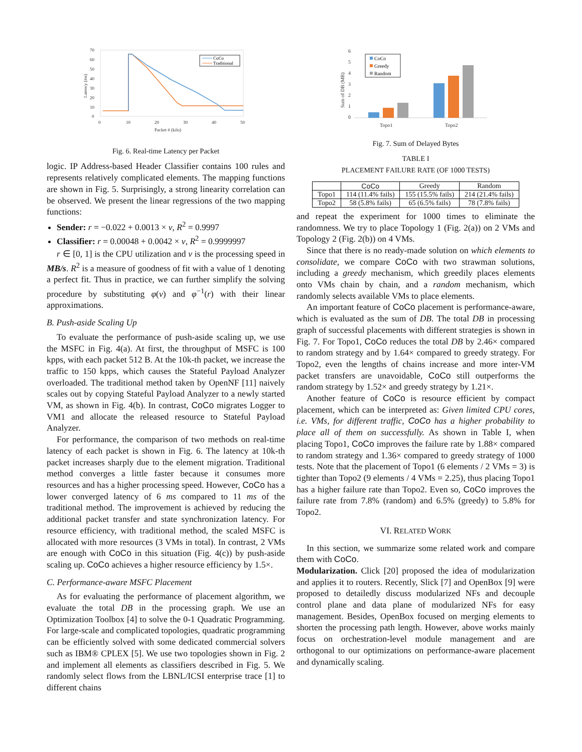70
60
50
40
30
20
10
0
0
10
20
30
40
50
Packet # (kilo)
Latency (ms)
CoCo
Traditional
Fig. 6. Real-time Latency per Packet
logic. IP Address-based Header Classifier contains 100 rules and represents relatively complicated elements. The mapping functions are shown in Fig. 5. Surprisingly, a strong linearity correlation can be observed. We present the linear regressions of the two mapping functions:
Sender: r = −0.022 + 0.0013 × v, R<sup>2</sup> = 0.9997
Classifier: r = 0.00048 + 0.0042 × v, R<sup>2</sup> = 0.9999997
r ∈ [0, 1] is the CPU utilization and v is the processing speed in MB/s. R<sup>2</sup> is a measure of goodness of fit with a value of 1 denoting a perfect fit. Thus in practice, we can further simplify the solving procedure by substituting φ(v) and φ<sup>−1</sup>(r) with their linear approximations.
B. Push-aside Scaling Up
To evaluate the performance of push-aside scaling up, we use the MSFC in Fig. 4(a). At first, the throughput of MSFC is 100 kpps, with each packet 512 B. At the 10k-th packet, we increase the traffic to 150 kpps, which causes the Stateful Payload Analyzer overloaded. The traditional method taken by OpenNF [11] naively scales out by copying Stateful Payload Analyzer to a newly started VM, as shown in Fig. 4(b). In contrast, CoCo migrates Logger to VM1 and allocate the released resource to Stateful Payload Analyzer.
For performance, the comparison of two methods on real-time latency of each packet is shown in Fig. 6. The latency at 10k-th packet increases sharply due to the element migration. Traditional method converges a little faster because it consumes more resources and has a higher processing speed. However, CoCo has a lower converged latency of 6 ms compared to 11 ms of the traditional method. The improvement is achieved by reducing the additional packet transfer and state synchronization latency. For resource efficiency, with traditional method, the scaled MSFC is allocated with more resources (3 VMs in total). In contrast, 2 VMs are enough with CoCo in this situation (Fig. 4(c)) by push-aside scaling up. CoCo achieves a higher resource efficiency by 1.5×.
C. Performance-aware MSFC Placement
As for evaluating the performance of placement algorithm, we evaluate the total DB in the processing graph. We use an Optimization Toolbox [4] to solve the 0-1 Quadratic Programming. For large-scale and complicated topologies, quadratic programming can be efficiently solved with some dedicated commercial solvers such as IBM® CPLEX [5]. We use two topologies shown in Fig. 2 and implement all elements as classifiers described in Fig. 5. We randomly select flows from the LBNL/ICSI enterprise trace [1] to different chains
6
5
4
3
2
1
0
Topo1
Topo2
Sum of DB (MB)
CoCo
Greedy
Random
Fig. 7. Sum of Delayed Bytes
TABLE I
PLACEMENT FAILURE RATE (OF 1000 TESTS)
| | CoCo | Greedy | Random |
| --- | --- | --- | --- |
| Topo1 | 114 (11.4% fails) | 155 (15.5% fails) | 214 (21.4% fails) |
| Topo2 | 58 (5.8% fails) | 65 (6.5% fails) | 78 (7.8% fails) |
and repeat the experiment for 1000 times to eliminate the randomness. We try to place Topology 1 (Fig. 2(a)) on 2 VMs and Topology 2 (Fig. 2(b)) on 4 VMs.
Since that there is no ready-made solution on which elements to consolidate, we compare CoCo with two strawman solutions, including a greedy mechanism, which greedily places elements onto VMs chain by chain, and a random mechanism, which randomly selects available VMs to place elements.
An important feature of CoCo placement is performance-aware, which is evaluated as the sum of DB. The total DB in processing graph of successful placements with different strategies is shown in Fig. 7. For Topo1, CoCo reduces the total DB by 2.46× compared to random strategy and by 1.64× compared to greedy strategy. For Topo2, even the lengths of chains increase and more inter-VM packet transfers are unavoidable, CoCo still outperforms the random strategy by 1.52× and greedy strategy by 1.21×.
Another feature of CoCo is resource efficient by compact placement, which can be interpreted as: Given limited CPU cores, i.e. VMs, for different traffic, CoCo has a higher probability to place all of them on successfully. As shown in Table I, when placing Topo1, CoCo improves the failure rate by 1.88× compared to random strategy and 1.36× compared to greedy strategy of 1000 tests. Note that the placement of Topo1 (6 elements / 2 VMs = 3) is tighter than Topo2 (9 elements / 4 VMs = 2.25), thus placing Topo1 has a higher failure rate than Topo2. Even so, CoCo improves the failure rate from 7.8% (random) and 6.5% (greedy) to 5.8% for Topo2.
VI. RELATED WORK
In this section, we summarize some related work and compare them with CoCo.
Modularization. Click [20] proposed the idea of modularization and applies it to routers. Recently, Slick [7] and OpenBox [9] were proposed to detailedly discuss modularized NFs and decouple control plane and data plane of modularized NFs for easy management. Besides, OpenBox focused on merging elements to shorten the processing path length. However, above works mainly focus on orchestration-level module management and are orthogonal to our optimizations on performance-aware placement and dynamically scaling.